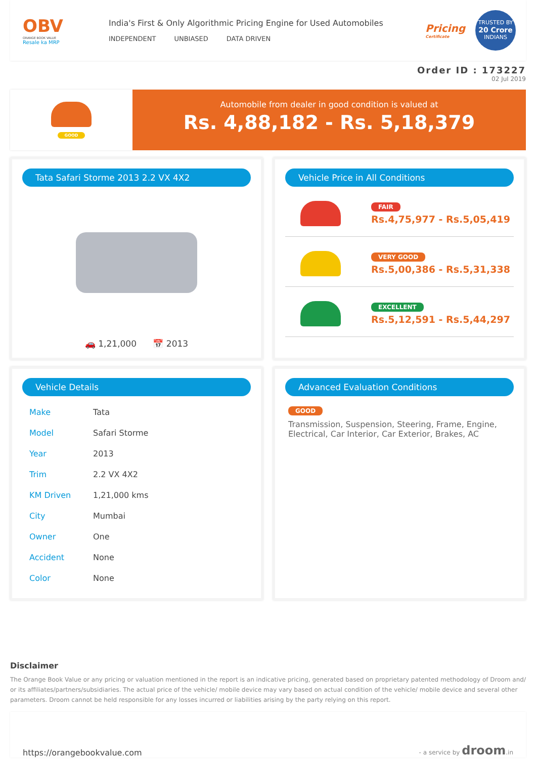OBV
ORANGE BOOK VALUE
Resale ka MRP
India's First & Only Algorithmic Pricing Engine for Used Automobiles
INDEPENDENT UNBIASED DATA DRIVEN
Pricing
Certificate
TRUSTED BY
20 Crore
INDIANS
Order ID : 173227
02 Jul 2019
GOOD
Automobile from dealer in good condition is valued at
Rs. 4,88,182 - Rs. 5,18,379
Tata Safari Storme 2013 2.2 VX 4X2
🚗 1,21,000 📅 2013
Vehicle Price in All Conditions
FAIR
Rs.4,75,977 - Rs.5,05,419
VERY GOOD
Rs.5,00,386 - Rs.5,31,338
EXCELLENT
Rs.5,12,591 - Rs.5,44,297
Vehicle Details
| Make | Tata |
| Model | Safari Storme |
| Year | 2013 |
| Trim | 2.2 VX 4X2 |
| KM Driven | 1,21,000 kms |
| City | Mumbai |
| Owner | One |
| Accident | None |
| Color | None |
Advanced Evaluation Conditions
GOOD
Transmission, Suspension, Steering, Frame, Engine, Electrical, Car Interior, Car Exterior, Brakes, AC
Disclaimer
The Orange Book Value or any pricing or valuation mentioned in the report is an indicative pricing, generated based on proprietary patented methodology of Droom and/ or its affiliates/partners/subsidiaries. The actual price of the vehicle/ mobile device may vary based on actual condition of the vehicle/ mobile device and several other parameters. Droom cannot be held responsible for any losses incurred or liabilities arising by the party relying on this report.
https://orangebookvalue.com
- a service by droom.in